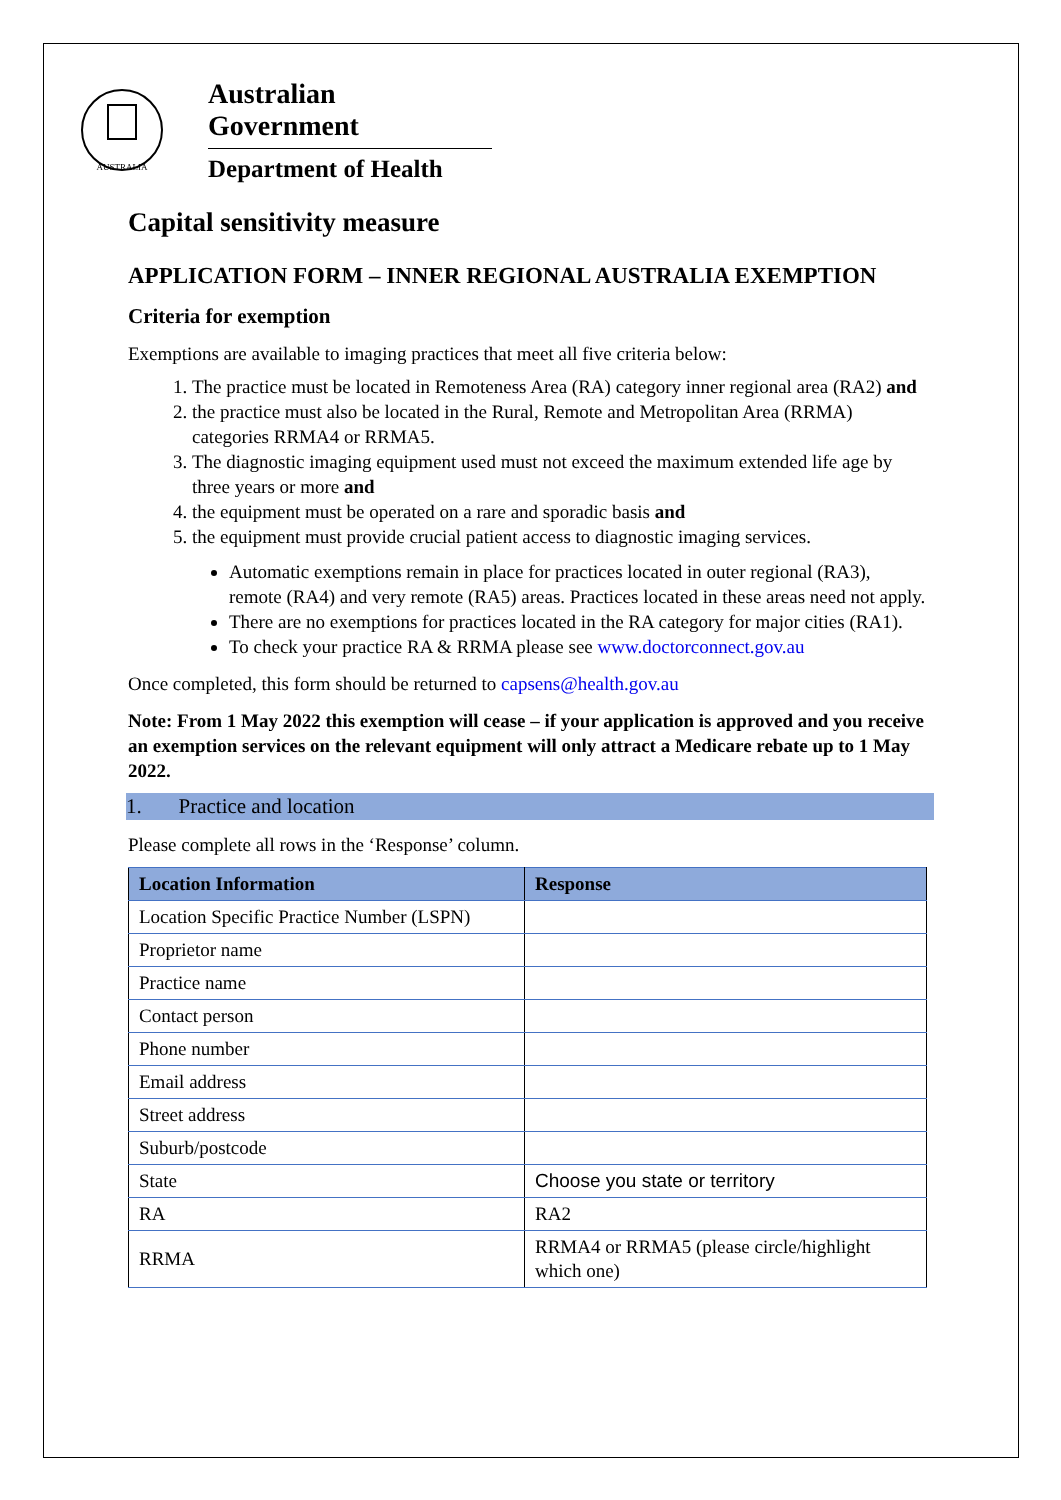AUSTRALIA
Australian Government
Department of Health
Capital sensitivity measure
APPLICATION FORM – INNER REGIONAL AUSTRALIA EXEMPTION
Criteria for exemption
Exemptions are available to imaging practices that meet all five criteria below:
1. The practice must be located in Remoteness Area (RA) category inner regional area (RA2) and
2. the practice must also be located in the Rural, Remote and Metropolitan Area (RRMA) categories RRMA4 or RRMA5.
3. The diagnostic imaging equipment used must not exceed the maximum extended life age by three years or more and
4. the equipment must be operated on a rare and sporadic basis and
5. the equipment must provide crucial patient access to diagnostic imaging services.
Automatic exemptions remain in place for practices located in outer regional (RA3), remote (RA4) and very remote (RA5) areas. Practices located in these areas need not apply.
There are no exemptions for practices located in the RA category for major cities (RA1).
To check your practice RA & RRMA please see www.doctorconnect.gov.au
Once completed, this form should be returned to capsens@health.gov.au
Note: From 1 May 2022 this exemption will cease – if your application is approved and you receive an exemption services on the relevant equipment will only attract a Medicare rebate up to 1 May 2022.
1. Practice and location
Please complete all rows in the ‘Response’ column.
| Location Information | Response |
| --- | --- |
| Location Specific Practice Number (LSPN) | |
| Proprietor name | |
| Practice name | |
| Contact person | |
| Phone number | |
| Email address | |
| Street address | |
| Suburb/postcode | |
| State | Choose you state or territory |
| RA | RA2 |
| RRMA | RRMA4 or RRMA5 (please circle/highlight which one) |